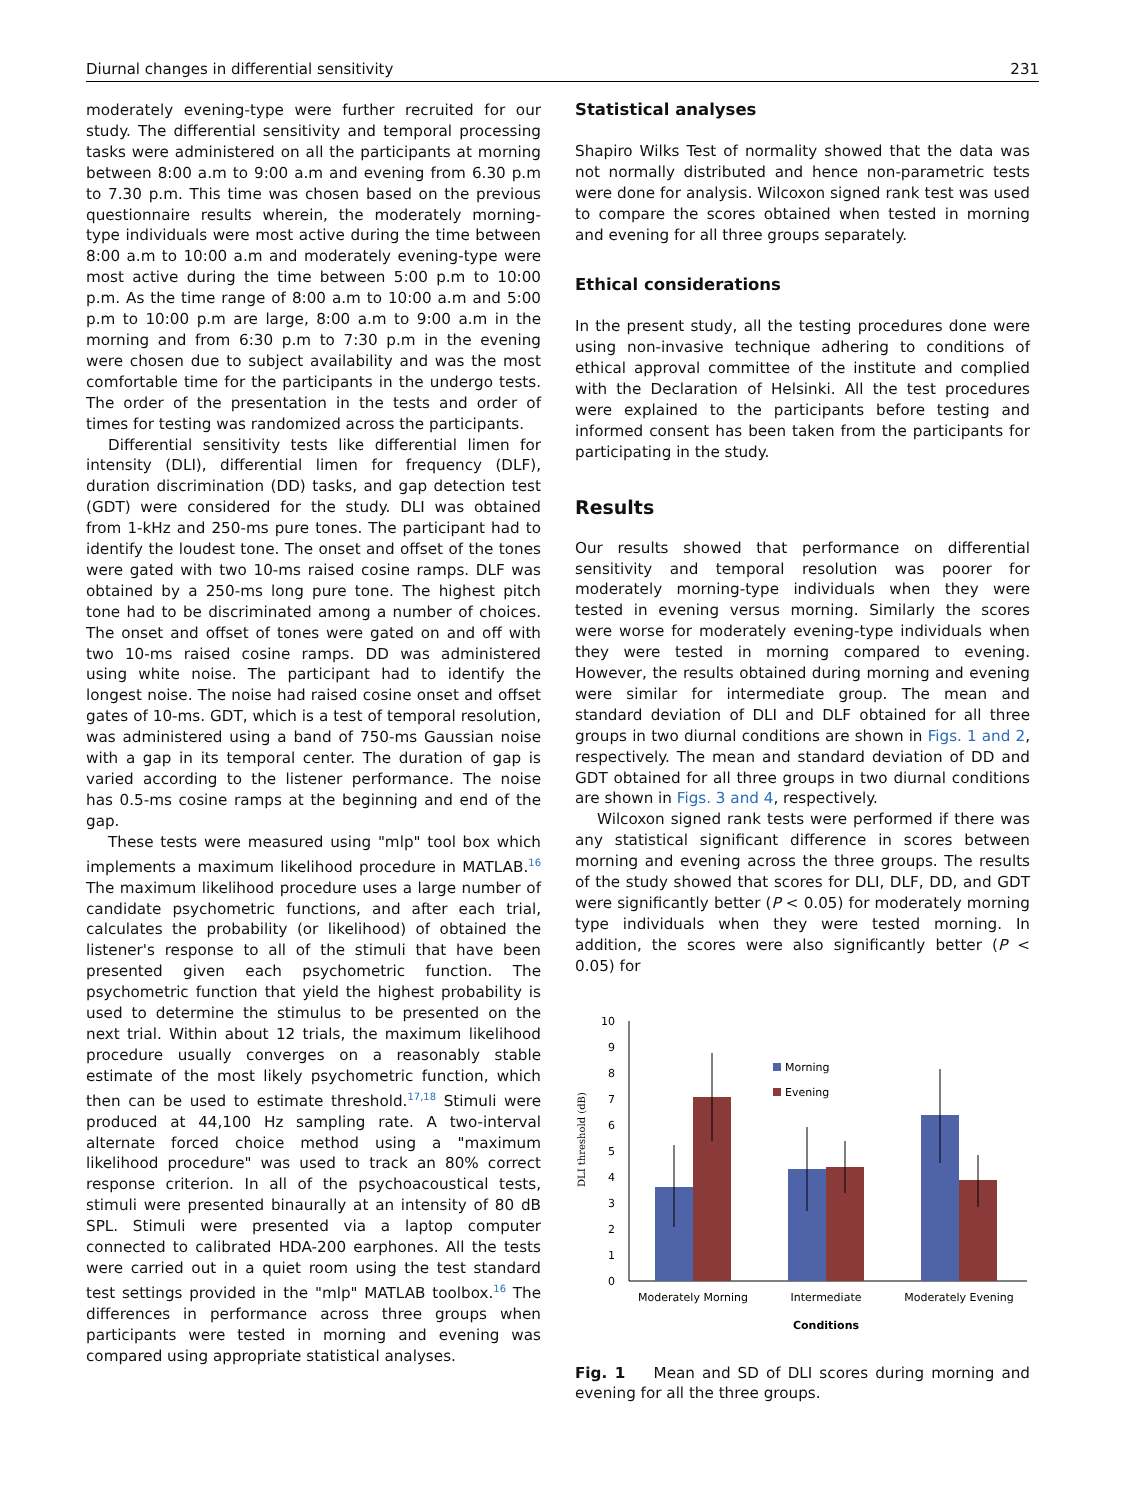Diurnal changes in differential sensitivity 231
moderately evening-type were further recruited for our study. The differential sensitivity and temporal processing tasks were administered on all the participants at morning between 8:00 a.m to 9:00 a.m and evening from 6.30 p.m to 7.30 p.m. This time was chosen based on the previous questionnaire results wherein, the moderately morning-type individuals were most active during the time between 8:00 a.m to 10:00 a.m and moderately evening-type were most active during the time between 5:00 p.m to 10:00 p.m. As the time range of 8:00 a.m to 10:00 a.m and 5:00 p.m to 10:00 p.m are large, 8:00 a.m to 9:00 a.m in the morning and from 6:30 p.m to 7:30 p.m in the evening were chosen due to subject availability and was the most comfortable time for the participants in the undergo tests. The order of the presentation in the tests and order of times for testing was randomized across the participants.
Differential sensitivity tests like differential limen for intensity (DLI), differential limen for frequency (DLF), duration discrimination (DD) tasks, and gap detection test (GDT) were considered for the study. DLI was obtained from 1-kHz and 250-ms pure tones. The participant had to identify the loudest tone. The onset and offset of the tones were gated with two 10-ms raised cosine ramps. DLF was obtained by a 250-ms long pure tone. The highest pitch tone had to be discriminated among a number of choices. The onset and offset of tones were gated on and off with two 10-ms raised cosine ramps. DD was administered using white noise. The participant had to identify the longest noise. The noise had raised cosine onset and offset gates of 10-ms. GDT, which is a test of temporal resolution, was administered using a band of 750-ms Gaussian noise with a gap in its temporal center. The duration of gap is varied according to the listener performance. The noise has 0.5-ms cosine ramps at the beginning and end of the gap.
These tests were measured using "mlp" tool box which implements a maximum likelihood procedure in MATLAB.<sup>16</sup> The maximum likelihood procedure uses a large number of candidate psychometric functions, and after each trial, calculates the probability (or likelihood) of obtained the listener's response to all of the stimuli that have been presented given each psychometric function. The psychometric function that yield the highest probability is used to determine the stimulus to be presented on the next trial. Within about 12 trials, the maximum likelihood procedure usually converges on a reasonably stable estimate of the most likely psychometric function, which then can be used to estimate threshold.<sup>17,18</sup> Stimuli were produced at 44,100 Hz sampling rate. A two-interval alternate forced choice method using a "maximum likelihood procedure" was used to track an 80% correct response criterion. In all of the psychoacoustical tests, stimuli were presented binaurally at an intensity of 80 dB SPL. Stimuli were presented via a laptop computer connected to calibrated HDA-200 earphones. All the tests were carried out in a quiet room using the test standard test settings provided in the "mlp" MATLAB toolbox.<sup>16</sup> The differences in performance across three groups when participants were tested in morning and evening was compared using appropriate statistical analyses.
Statistical analyses
Shapiro Wilks Test of normality showed that the data was not normally distributed and hence non-parametric tests were done for analysis. Wilcoxon signed rank test was used to compare the scores obtained when tested in morning and evening for all three groups separately.
Ethical considerations
In the present study, all the testing procedures done were using non-invasive technique adhering to conditions of ethical approval committee of the institute and complied with the Declaration of Helsinki. All the test procedures were explained to the participants before testing and informed consent has been taken from the participants for participating in the study.
Results
Our results showed that performance on differential sensitivity and temporal resolution was poorer for moderately morning-type individuals when they were tested in evening versus morning. Similarly the scores were worse for moderately evening-type individuals when they were tested in morning compared to evening. However, the results obtained during morning and evening were similar for intermediate group. The mean and standard deviation of DLI and DLF obtained for all three groups in two diurnal conditions are shown in Figs. 1 and 2, respectively. The mean and standard deviation of DD and GDT obtained for all three groups in two diurnal conditions are shown in Figs. 3 and 4, respectively.
Wilcoxon signed rank tests were performed if there was any statistical significant difference in scores between morning and evening across the three groups. The results of the study showed that scores for DLI, DLF, DD, and GDT were significantly better (P < 0.05) for moderately morning type individuals when they were tested morning. In addition, the scores were also significantly better (P < 0.05) for
DLI threshold (dB)
10
9
8
7
6
5
4
3
2
1
0
Morning
Evening
Moderately Morning
Intermediate
Moderately Evening
Conditions
Fig. 1 Mean and SD of DLI scores during morning and evening for all the three groups.